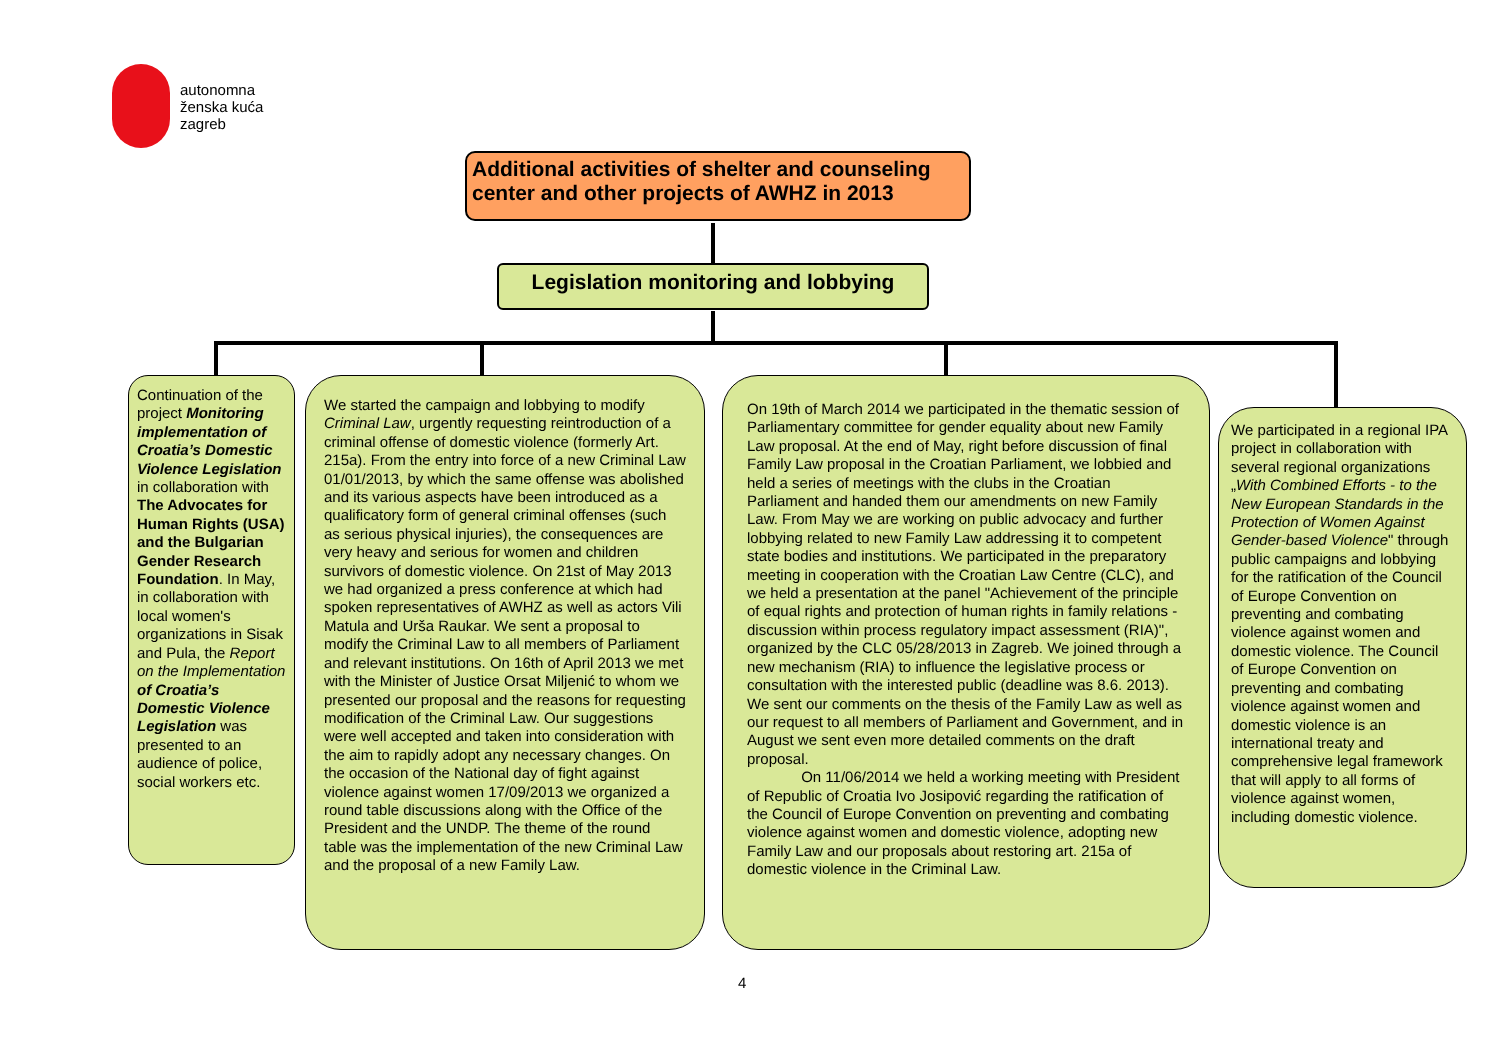autonomna
ženska kuća
zagreb
Additional activities of shelter and counseling center and other projects of AWHZ in 2013
Legislation monitoring and lobbying
Continuation of the project Monitoring implementation of Croatia’s Domestic Violence Legislation in collaboration with The Advocates for Human Rights (USA) and the Bulgarian Gender Research Foundation. In May, in collaboration with local women's organizations in Sisak and Pula, the Report on the Implementation of Croatia’s Domestic Violence Legislation was presented to an audience of police, social workers etc.
We started the campaign and lobbying to modify Criminal Law, urgently requesting reintroduction of a criminal offense of domestic violence (formerly Art. 215a). From the entry into force of a new Criminal Law 01/01/2013, by which the same offense was abolished and its various aspects have been introduced as a qualificatory form of general criminal offenses (such as serious physical injuries), the consequences are very heavy and serious for women and children survivors of domestic violence. On 21st of May 2013 we had organized a press conference at which had spoken representatives of AWHZ as well as actors Vili Matula and Urša Raukar. We sent a proposal to modify the Criminal Law to all members of Parliament and relevant institutions. On 16th of April 2013 we met with the Minister of Justice Orsat Miljenić to whom we presented our proposal and the reasons for requesting modification of the Criminal Law. Our suggestions were well accepted and taken into consideration with the aim to rapidly adopt any necessary changes. On the occasion of the National day of fight against violence against women 17/09/2013 we organized a round table discussions along with the Office of the President and the UNDP. The theme of the round table was the implementation of the new Criminal Law and the proposal of a new Family Law.
On 19th of March 2014 we participated in the thematic session of Parliamentary committee for gender equality about new Family Law proposal. At the end of May, right before discussion of final Family Law proposal in the Croatian Parliament, we lobbied and held a series of meetings with the clubs in the Croatian Parliament and handed them our amendments on new Family Law. From May we are working on public advocacy and further lobbying related to new Family Law addressing it to competent state bodies and institutions. We participated in the preparatory meeting in cooperation with the Croatian Law Centre (CLC), and we held a presentation at the panel "Achievement of the principle of equal rights and protection of human rights in family relations - discussion within process regulatory impact assessment (RIA)", organized by the CLC 05/28/2013 in Zagreb. We joined through a new mechanism (RIA) to influence the legislative process or consultation with the interested public (deadline was 8.6. 2013). We sent our comments on the thesis of the Family Law as well as our request to all members of Parliament and Government, and in August we sent even more detailed comments on the draft proposal.
On 11/06/2014 we held a working meeting with President of Republic of Croatia Ivo Josipović regarding the ratification of the Council of Europe Convention on preventing and combating violence against women and domestic violence, adopting new Family Law and our proposals about restoring art. 215a of domestic violence in the Criminal Law.
We participated in a regional IPA project in collaboration with several regional organizations „With Combined Efforts - to the New European Standards in the Protection of Women Against Gender-based Violence" through public campaigns and lobbying for the ratification of the Council of Europe Convention on preventing and combating violence against women and domestic violence. The Council of Europe Convention on preventing and combating violence against women and domestic violence is an international treaty and comprehensive legal framework that will apply to all forms of violence against women, including domestic violence.
4